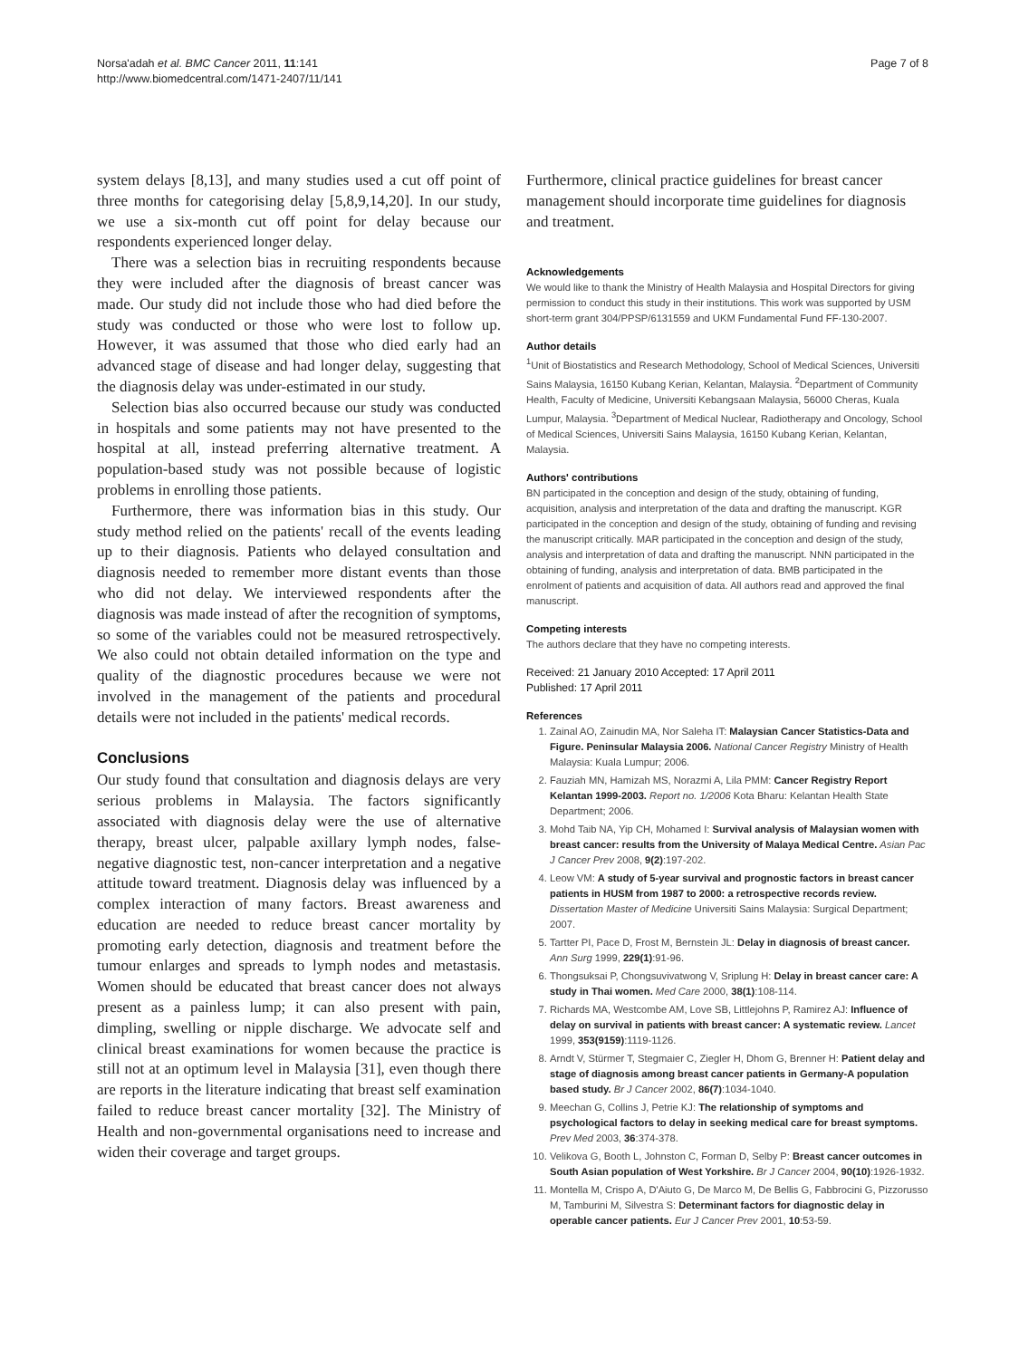Norsa'adah et al. BMC Cancer 2011, 11:141
http://www.biomedcentral.com/1471-2407/11/141
Page 7 of 8
system delays [8,13], and many studies used a cut off point of three months for categorising delay [5,8,9,14,20]. In our study, we use a six-month cut off point for delay because our respondents experienced longer delay.
There was a selection bias in recruiting respondents because they were included after the diagnosis of breast cancer was made. Our study did not include those who had died before the study was conducted or those who were lost to follow up. However, it was assumed that those who died early had an advanced stage of disease and had longer delay, suggesting that the diagnosis delay was under-estimated in our study.
Selection bias also occurred because our study was conducted in hospitals and some patients may not have presented to the hospital at all, instead preferring alternative treatment. A population-based study was not possible because of logistic problems in enrolling those patients.
Furthermore, there was information bias in this study. Our study method relied on the patients' recall of the events leading up to their diagnosis. Patients who delayed consultation and diagnosis needed to remember more distant events than those who did not delay. We interviewed respondents after the diagnosis was made instead of after the recognition of symptoms, so some of the variables could not be measured retrospectively. We also could not obtain detailed information on the type and quality of the diagnostic procedures because we were not involved in the management of the patients and procedural details were not included in the patients' medical records.
Conclusions
Our study found that consultation and diagnosis delays are very serious problems in Malaysia. The factors significantly associated with diagnosis delay were the use of alternative therapy, breast ulcer, palpable axillary lymph nodes, false-negative diagnostic test, non-cancer interpretation and a negative attitude toward treatment. Diagnosis delay was influenced by a complex interaction of many factors. Breast awareness and education are needed to reduce breast cancer mortality by promoting early detection, diagnosis and treatment before the tumour enlarges and spreads to lymph nodes and metastasis. Women should be educated that breast cancer does not always present as a painless lump; it can also present with pain, dimpling, swelling or nipple discharge. We advocate self and clinical breast examinations for women because the practice is still not at an optimum level in Malaysia [31], even though there are reports in the literature indicating that breast self examination failed to reduce breast cancer mortality [32]. The Ministry of Health and non-governmental organisations need to increase and widen their coverage and target groups.
Furthermore, clinical practice guidelines for breast cancer management should incorporate time guidelines for diagnosis and treatment.
Acknowledgements
We would like to thank the Ministry of Health Malaysia and Hospital Directors for giving permission to conduct this study in their institutions. This work was supported by USM short-term grant 304/PPSP/6131559 and UKM Fundamental Fund FF-130-2007.
Author details
<sup>1</sup> Unit of Biostatistics and Research Methodology, School of Medical Sciences, Universiti Sains Malaysia, 16150 Kubang Kerian, Kelantan, Malaysia. <sup>2</sup>Department of Community Health, Faculty of Medicine, Universiti Kebangsaan Malaysia, 56000 Cheras, Kuala Lumpur, Malaysia. <sup>3</sup>Department of Medical Nuclear, Radiotherapy and Oncology, School of Medical Sciences, Universiti Sains Malaysia, 16150 Kubang Kerian, Kelantan, Malaysia.
Authors' contributions
BN participated in the conception and design of the study, obtaining of funding, acquisition, analysis and interpretation of the data and drafting the manuscript. KGR participated in the conception and design of the study, obtaining of funding and revising the manuscript critically. MAR participated in the conception and design of the study, analysis and interpretation of data and drafting the manuscript. NNN participated in the obtaining of funding, analysis and interpretation of data. BMB participated in the enrolment of patients and acquisition of data. All authors read and approved the final manuscript.
Competing interests
The authors declare that they have no competing interests.
Received: 21 January 2010 Accepted: 17 April 2011
Published: 17 April 2011
References
1. Zainal AO, Zainudin MA, Nor Saleha IT: Malaysian Cancer Statistics-Data and Figure. Peninsular Malaysia 2006. National Cancer Registry Ministry of Health Malaysia: Kuala Lumpur; 2006.
2. Fauziah MN, Hamizah MS, Norazmi A, Lila PMM: Cancer Registry Report Kelantan 1999-2003. Report no. 1/2006 Kota Bharu: Kelantan Health State Department; 2006.
3. Mohd Taib NA, Yip CH, Mohamed I: Survival analysis of Malaysian women with breast cancer: results from the University of Malaya Medical Centre. Asian Pac J Cancer Prev 2008, 9(2):197-202.
4. Leow VM: A study of 5-year survival and prognostic factors in breast cancer patients in HUSM from 1987 to 2000: a retrospective records review. Dissertation Master of Medicine Universiti Sains Malaysia: Surgical Department; 2007.
5. Tartter PI, Pace D, Frost M, Bernstein JL: Delay in diagnosis of breast cancer. Ann Surg 1999, 229(1):91-96.
6. Thongsuksai P, Chongsuvivatwong V, Sriplung H: Delay in breast cancer care: A study in Thai women. Med Care 2000, 38(1):108-114.
7. Richards MA, Westcombe AM, Love SB, Littlejohns P, Ramirez AJ: Influence of delay on survival in patients with breast cancer: A systematic review. Lancet 1999, 353(9159):1119-1126.
8. Arndt V, Stürmer T, Stegmaier C, Ziegler H, Dhom G, Brenner H: Patient delay and stage of diagnosis among breast cancer patients in Germany-A population based study. Br J Cancer 2002, 86(7):1034-1040.
9. Meechan G, Collins J, Petrie KJ: The relationship of symptoms and psychological factors to delay in seeking medical care for breast symptoms. Prev Med 2003, 36:374-378.
10. Velikova G, Booth L, Johnston C, Forman D, Selby P: Breast cancer outcomes in South Asian population of West Yorkshire. Br J Cancer 2004, 90(10):1926-1932.
11. Montella M, Crispo A, D'Aiuto G, De Marco M, De Bellis G, Fabbrocini G, Pizzorusso M, Tamburini M, Silvestra S: Determinant factors for diagnostic delay in operable cancer patients. Eur J Cancer Prev 2001, 10:53-59.